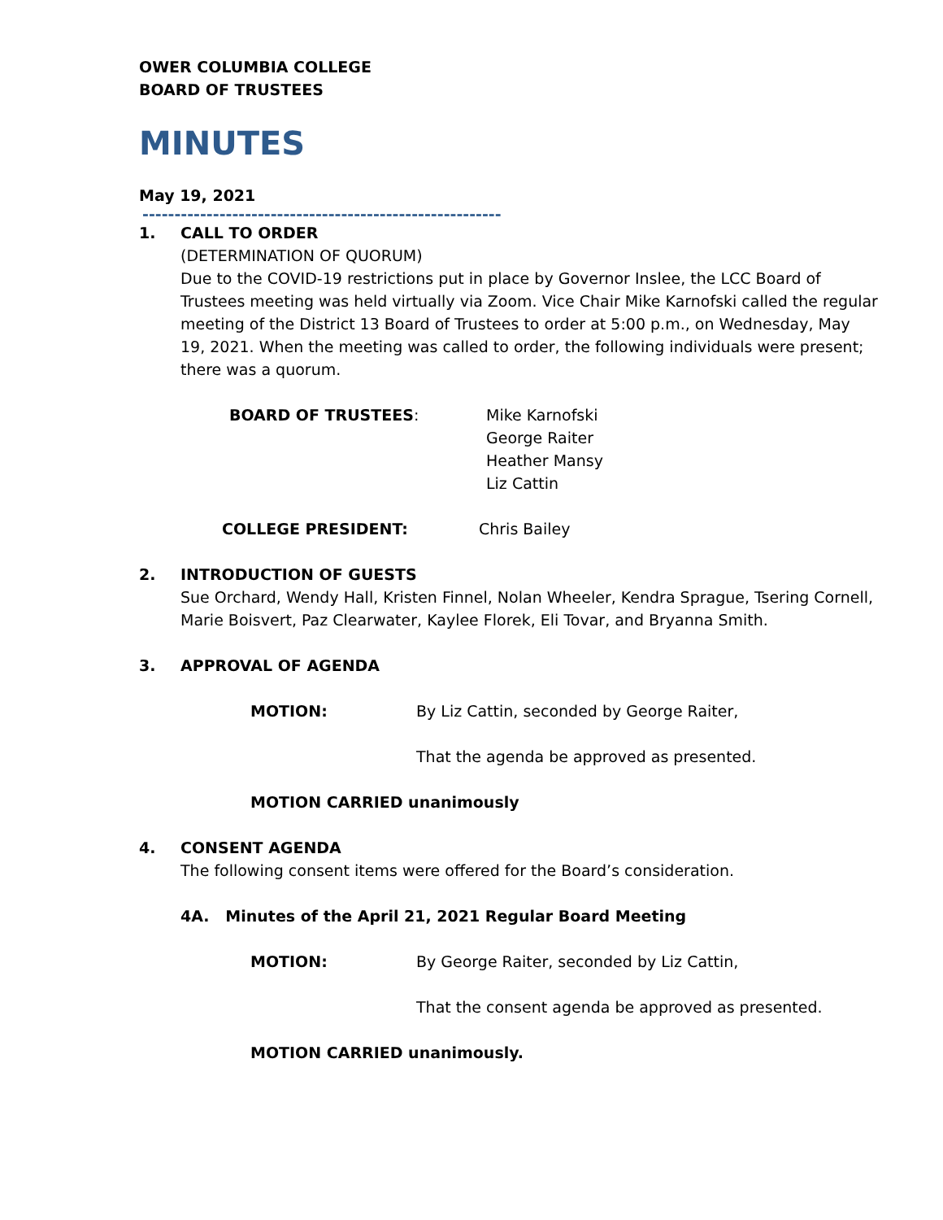OWER COLUMBIA COLLEGE
BOARD OF TRUSTEES
MINUTES
May 19, 2021
--------------------------------------------------------
1. CALL TO ORDER
(DETERMINATION OF QUORUM)
Due to the COVID-19 restrictions put in place by Governor Inslee, the LCC Board of Trustees meeting was held virtually via Zoom. Vice Chair Mike Karnofski called the regular meeting of the District 13 Board of Trustees to order at 5:00 p.m., on Wednesday, May 19, 2021. When the meeting was called to order, the following individuals were present; there was a quorum.
BOARD OF TRUSTEES: Mike Karnofski
George Raiter
Heather Mansy
Liz Cattin
COLLEGE PRESIDENT: Chris Bailey
2. INTRODUCTION OF GUESTS
Sue Orchard, Wendy Hall, Kristen Finnel, Nolan Wheeler, Kendra Sprague, Tsering Cornell, Marie Boisvert, Paz Clearwater, Kaylee Florek, Eli Tovar, and Bryanna Smith.
3. APPROVAL OF AGENDA
MOTION: By Liz Cattin, seconded by George Raiter,
That the agenda be approved as presented.
MOTION CARRIED unanimously
4. CONSENT AGENDA
The following consent items were offered for the Board’s consideration.
4A. Minutes of the April 21, 2021 Regular Board Meeting
MOTION: By George Raiter, seconded by Liz Cattin,
That the consent agenda be approved as presented.
MOTION CARRIED unanimously.